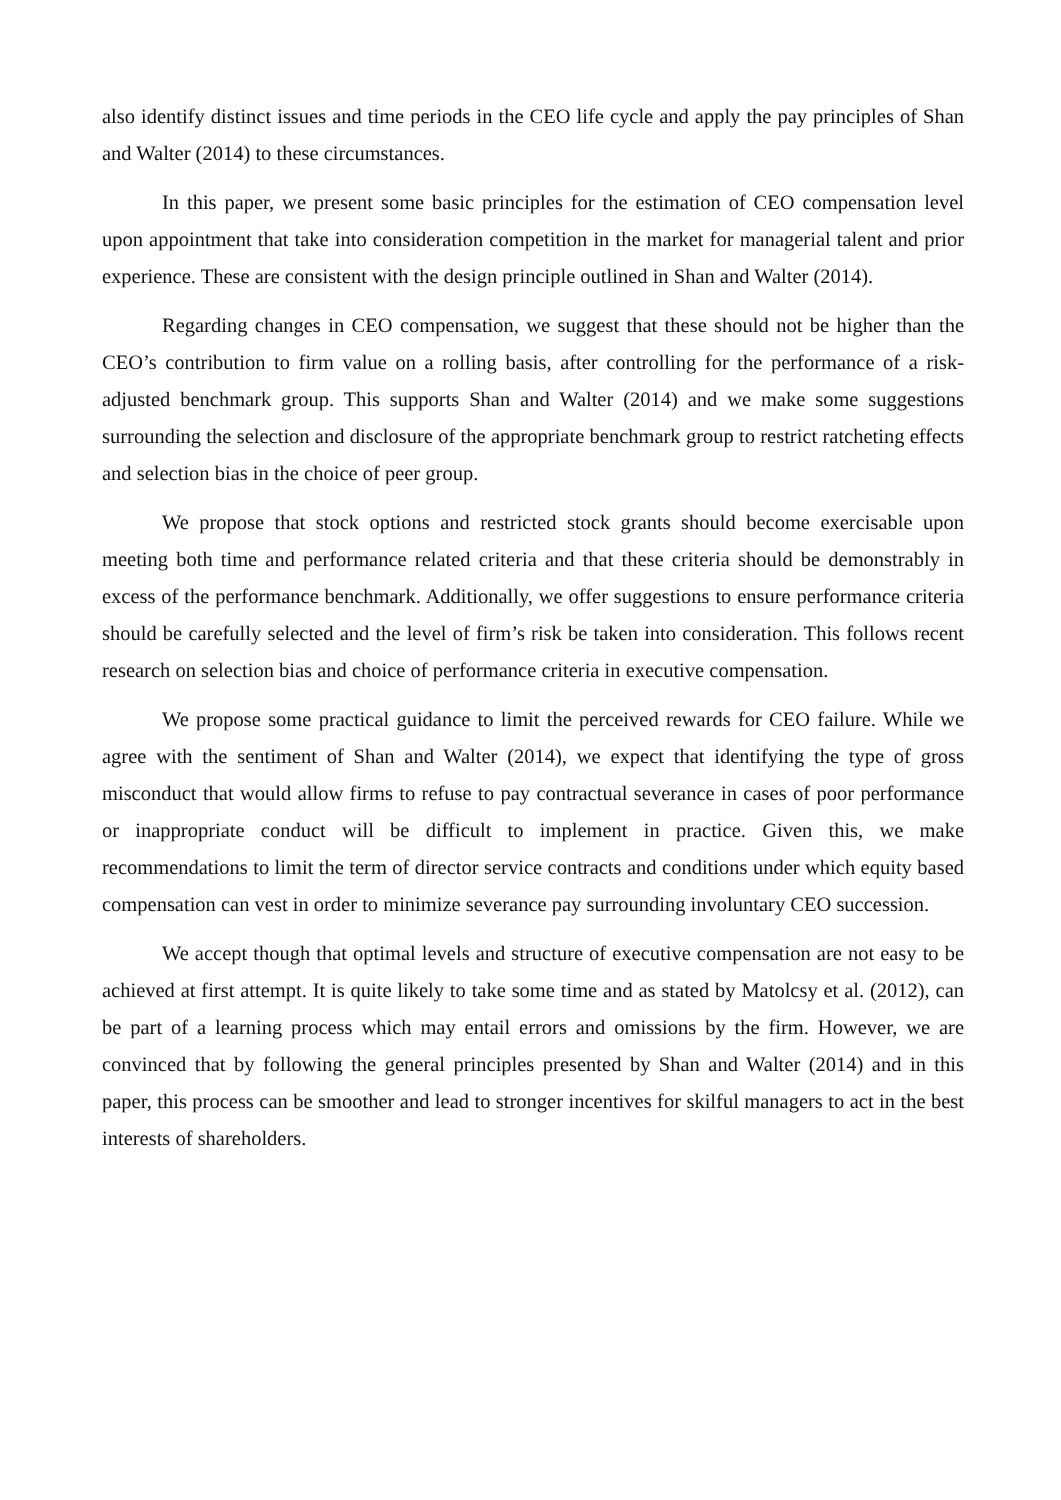also identify distinct issues and time periods in the CEO life cycle and apply the pay principles of Shan and Walter (2014) to these circumstances.
In this paper, we present some basic principles for the estimation of CEO compensation level upon appointment that take into consideration competition in the market for managerial talent and prior experience. These are consistent with the design principle outlined in Shan and Walter (2014).
Regarding changes in CEO compensation, we suggest that these should not be higher than the CEO’s contribution to firm value on a rolling basis, after controlling for the performance of a risk-adjusted benchmark group. This supports Shan and Walter (2014) and we make some suggestions surrounding the selection and disclosure of the appropriate benchmark group to restrict ratcheting effects and selection bias in the choice of peer group.
We propose that stock options and restricted stock grants should become exercisable upon meeting both time and performance related criteria and that these criteria should be demonstrably in excess of the performance benchmark. Additionally, we offer suggestions to ensure performance criteria should be carefully selected and the level of firm’s risk be taken into consideration. This follows recent research on selection bias and choice of performance criteria in executive compensation.
We propose some practical guidance to limit the perceived rewards for CEO failure. While we agree with the sentiment of Shan and Walter (2014), we expect that identifying the type of gross misconduct that would allow firms to refuse to pay contractual severance in cases of poor performance or inappropriate conduct will be difficult to implement in practice. Given this, we make recommendations to limit the term of director service contracts and conditions under which equity based compensation can vest in order to minimize severance pay surrounding involuntary CEO succession.
We accept though that optimal levels and structure of executive compensation are not easy to be achieved at first attempt. It is quite likely to take some time and as stated by Matolcsy et al. (2012), can be part of a learning process which may entail errors and omissions by the firm. However, we are convinced that by following the general principles presented by Shan and Walter (2014) and in this paper, this process can be smoother and lead to stronger incentives for skilful managers to act in the best interests of shareholders.